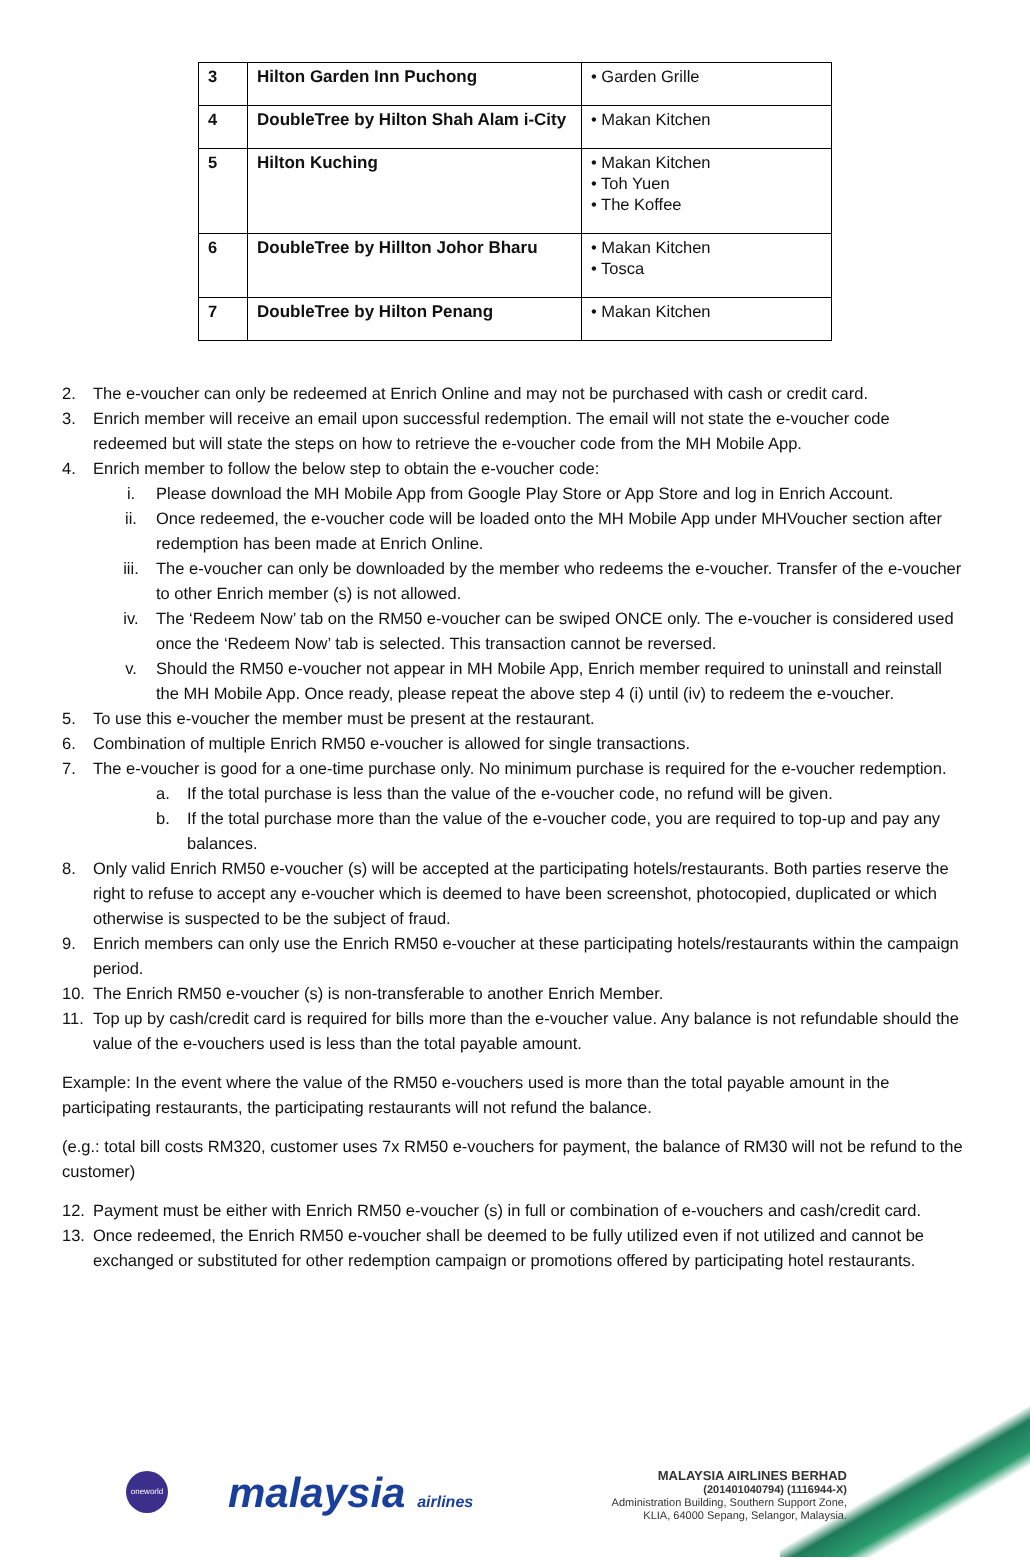| 3 | Hilton Garden Inn Puchong | • Garden Grille |
| 4 | DoubleTree by Hilton Shah Alam i-City | • Makan Kitchen |
| 5 | Hilton Kuching | • Makan Kitchen • Toh Yuen • The Koffee |
| 6 | DoubleTree by Hillton Johor Bharu | • Makan Kitchen • Tosca |
| 7 | DoubleTree by Hilton Penang | • Makan Kitchen |
2. The e-voucher can only be redeemed at Enrich Online and may not be purchased with cash or credit card.
3. Enrich member will receive an email upon successful redemption. The email will not state the e-voucher code redeemed but will state the steps on how to retrieve the e-voucher code from the MH Mobile App.
4. Enrich member to follow the below step to obtain the e-voucher code:
i. Please download the MH Mobile App from Google Play Store or App Store and log in Enrich Account.
ii. Once redeemed, the e-voucher code will be loaded onto the MH Mobile App under MHVoucher section after redemption has been made at Enrich Online.
iii. The e-voucher can only be downloaded by the member who redeems the e-voucher. Transfer of the e-voucher to other Enrich member (s) is not allowed.
iv. The ‘Redeem Now’ tab on the RM50 e-voucher can be swiped ONCE only. The e-voucher is considered used once the ‘Redeem Now’ tab is selected. This transaction cannot be reversed.
v. Should the RM50 e-voucher not appear in MH Mobile App, Enrich member required to uninstall and reinstall the MH Mobile App. Once ready, please repeat the above step 4 (i) until (iv) to redeem the e-voucher.
5. To use this e-voucher the member must be present at the restaurant.
6. Combination of multiple Enrich RM50 e-voucher is allowed for single transactions.
7. The e-voucher is good for a one-time purchase only. No minimum purchase is required for the e-voucher redemption.
a. If the total purchase is less than the value of the e-voucher code, no refund will be given.
b. If the total purchase more than the value of the e-voucher code, you are required to top-up and pay any balances.
8. Only valid Enrich RM50 e-voucher (s) will be accepted at the participating hotels/restaurants. Both parties reserve the right to refuse to accept any e-voucher which is deemed to have been screenshot, photocopied, duplicated or which otherwise is suspected to be the subject of fraud.
9. Enrich members can only use the Enrich RM50 e-voucher at these participating hotels/restaurants within the campaign period.
10. The Enrich RM50 e-voucher (s) is non-transferable to another Enrich Member.
11. Top up by cash/credit card is required for bills more than the e-voucher value. Any balance is not refundable should the value of the e-vouchers used is less than the total payable amount.
Example: In the event where the value of the RM50 e-vouchers used is more than the total payable amount in the participating restaurants, the participating restaurants will not refund the balance.
(e.g.: total bill costs RM320, customer uses 7x RM50 e-vouchers for payment, the balance of RM30 will not be refund to the customer)
12. Payment must be either with Enrich RM50 e-voucher (s) in full or combination of e-vouchers and cash/credit card.
13. Once redeemed, the Enrich RM50 e-voucher shall be deemed to be fully utilized even if not utilized and cannot be exchanged or substituted for other redemption campaign or promotions offered by participating hotel restaurants.
oneworld malaysia airlines
MALAYSIA AIRLINES BERHAD
(201401040794) (1116944-X)
Administration Building, Southern Support Zone,
KLIA, 64000 Sepang, Selangor, Malaysia.